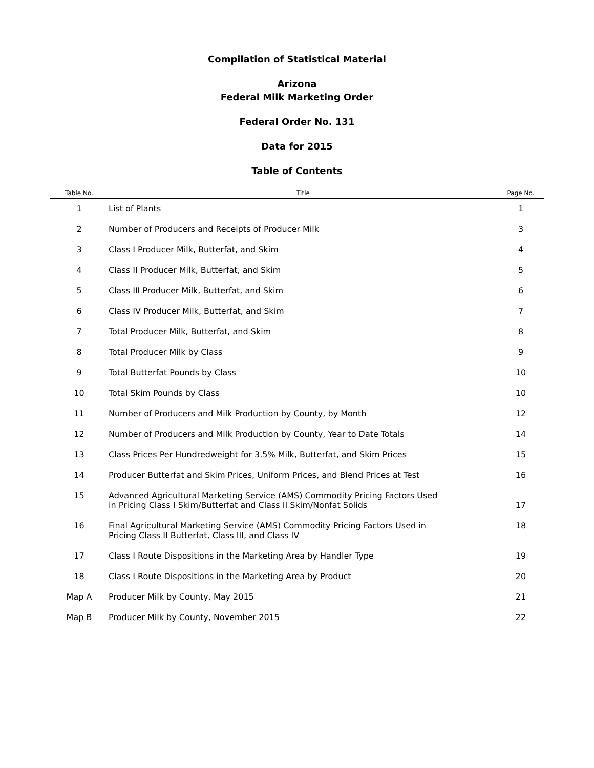Compilation of Statistical Material
Arizona
Federal Milk Marketing Order
Federal Order No. 131
Data for 2015
Table of Contents
| Table No. | Title | Page No. |
| --- | --- | --- |
| 1 | List of Plants | 1 |
| 2 | Number of Producers and Receipts of Producer Milk | 3 |
| 3 | Class I Producer Milk, Butterfat, and Skim | 4 |
| 4 | Class II Producer Milk, Butterfat, and Skim | 5 |
| 5 | Class III Producer Milk, Butterfat, and Skim | 6 |
| 6 | Class IV Producer Milk, Butterfat, and Skim | 7 |
| 7 | Total Producer Milk, Butterfat, and Skim | 8 |
| 8 | Total Producer Milk by Class | 9 |
| 9 | Total Butterfat Pounds by Class | 10 |
| 10 | Total Skim Pounds by Class | 10 |
| 11 | Number of Producers and Milk Production by County, by Month | 12 |
| 12 | Number of Producers and Milk Production by County, Year to Date Totals | 14 |
| 13 | Class Prices Per Hundredweight for 3.5% Milk, Butterfat, and Skim Prices | 15 |
| 14 | Producer Butterfat and Skim Prices, Uniform Prices, and Blend Prices at Test | 16 |
| 15 | Advanced Agricultural Marketing Service (AMS) Commodity Pricing Factors Used in Pricing Class I Skim/Butterfat and Class II Skim/Nonfat Solids | 17 |
| 16 | Final Agricultural Marketing Service (AMS) Commodity Pricing Factors Used in Pricing Class II Butterfat, Class III, and Class IV | 18 |
| 17 | Class I Route Dispositions in the Marketing Area by Handler Type | 19 |
| 18 | Class I Route Dispositions in the Marketing Area by Product | 20 |
| Map A | Producer Milk by County, May 2015 | 21 |
| Map B | Producer Milk by County, November 2015 | 22 |